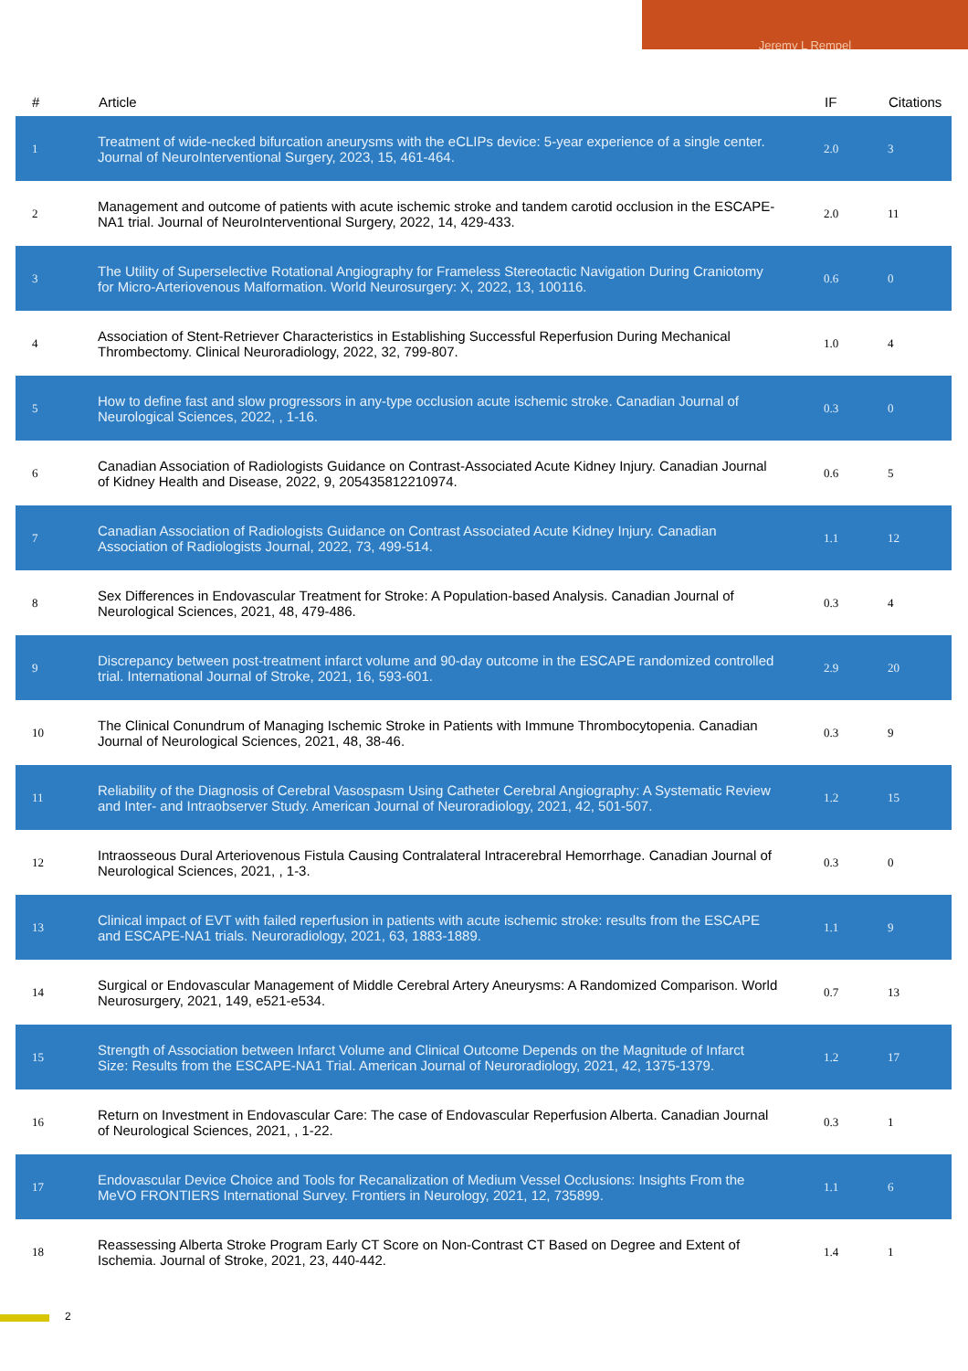Jeremy L Rempel
| # | Article | IF | Citations |
| --- | --- | --- | --- |
| 1 | Treatment of wide-necked bifurcation aneurysms with the eCLIPs device: 5-year experience of a single center. Journal of NeuroInterventional Surgery, 2023, 15, 461-464. | 2.0 | 3 |
| 2 | Management and outcome of patients with acute ischemic stroke and tandem carotid occlusion in the ESCAPE-NA1 trial. Journal of NeuroInterventional Surgery, 2022, 14, 429-433. | 2.0 | 11 |
| 3 | The Utility of Superselective Rotational Angiography for Frameless Stereotactic Navigation During Craniotomy for Micro-Arteriovenous Malformation. World Neurosurgery: X, 2022, 13, 100116. | 0.6 | 0 |
| 4 | Association of Stent-Retriever Characteristics in Establishing Successful Reperfusion During Mechanical Thrombectomy. Clinical Neuroradiology, 2022, 32, 799-807. | 1.0 | 4 |
| 5 | How to define fast and slow progressors in any-type occlusion acute ischemic stroke. Canadian Journal of Neurological Sciences, 2022, , 1-16. | 0.3 | 0 |
| 6 | Canadian Association of Radiologists Guidance on Contrast-Associated Acute Kidney Injury. Canadian Journal of Kidney Health and Disease, 2022, 9, 205435812210974. | 0.6 | 5 |
| 7 | Canadian Association of Radiologists Guidance on Contrast Associated Acute Kidney Injury. Canadian Association of Radiologists Journal, 2022, 73, 499-514. | 1.1 | 12 |
| 8 | Sex Differences in Endovascular Treatment for Stroke: A Population-based Analysis. Canadian Journal of Neurological Sciences, 2021, 48, 479-486. | 0.3 | 4 |
| 9 | Discrepancy between post-treatment infarct volume and 90-day outcome in the ESCAPE randomized controlled trial. International Journal of Stroke, 2021, 16, 593-601. | 2.9 | 20 |
| 10 | The Clinical Conundrum of Managing Ischemic Stroke in Patients with Immune Thrombocytopenia. Canadian Journal of Neurological Sciences, 2021, 48, 38-46. | 0.3 | 9 |
| 11 | Reliability of the Diagnosis of Cerebral Vasospasm Using Catheter Cerebral Angiography: A Systematic Review and Inter- and Intraobserver Study. American Journal of Neuroradiology, 2021, 42, 501-507. | 1.2 | 15 |
| 12 | Intraosseous Dural Arteriovenous Fistula Causing Contralateral Intracerebral Hemorrhage. Canadian Journal of Neurological Sciences, 2021, , 1-3. | 0.3 | 0 |
| 13 | Clinical impact of EVT with failed reperfusion in patients with acute ischemic stroke: results from the ESCAPE and ESCAPE-NA1 trials. Neuroradiology, 2021, 63, 1883-1889. | 1.1 | 9 |
| 14 | Surgical or Endovascular Management of Middle Cerebral Artery Aneurysms: A Randomized Comparison. World Neurosurgery, 2021, 149, e521-e534. | 0.7 | 13 |
| 15 | Strength of Association between Infarct Volume and Clinical Outcome Depends on the Magnitude of Infarct Size: Results from the ESCAPE-NA1 Trial. American Journal of Neuroradiology, 2021, 42, 1375-1379. | 1.2 | 17 |
| 16 | Return on Investment in Endovascular Care: The case of Endovascular Reperfusion Alberta. Canadian Journal of Neurological Sciences, 2021, , 1-22. | 0.3 | 1 |
| 17 | Endovascular Device Choice and Tools for Recanalization of Medium Vessel Occlusions: Insights From the MeVO FRONTIERS International Survey. Frontiers in Neurology, 2021, 12, 735899. | 1.1 | 6 |
| 18 | Reassessing Alberta Stroke Program Early CT Score on Non-Contrast CT Based on Degree and Extent of Ischemia. Journal of Stroke, 2021, 23, 440-442. | 1.4 | 1 |
2